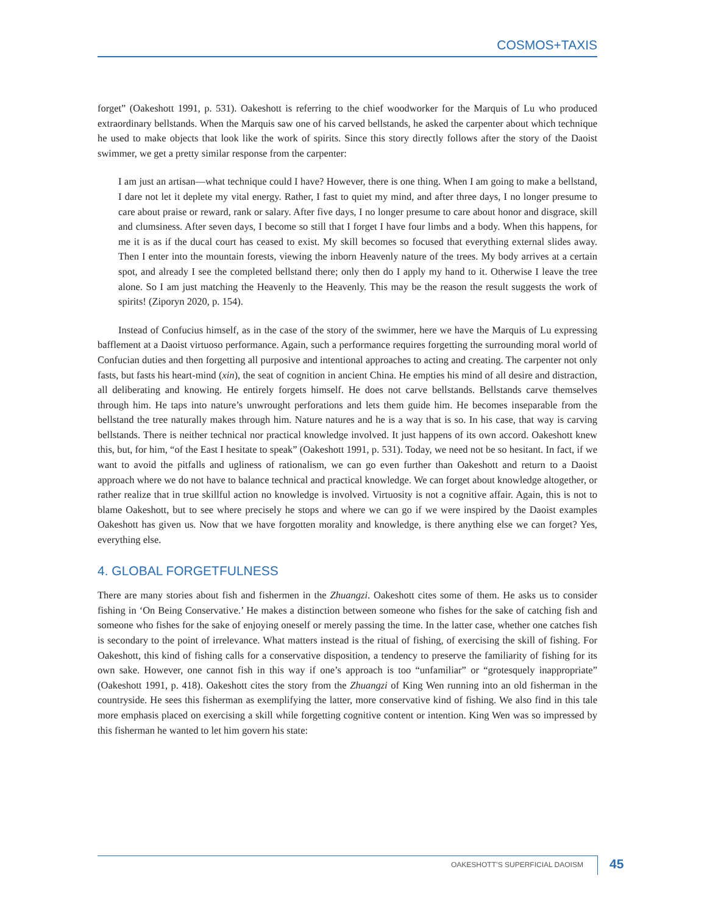COSMOS+TAXIS
forget” (Oakeshott 1991, p. 531). Oakeshott is referring to the chief woodworker for the Marquis of Lu who produced extraordinary bellstands. When the Marquis saw one of his carved bellstands, he asked the carpenter about which technique he used to make objects that look like the work of spirits. Since this story directly follows after the story of the Daoist swimmer, we get a pretty similar response from the carpenter:
I am just an artisan—what technique could I have? However, there is one thing. When I am going to make a bellstand, I dare not let it deplete my vital energy. Rather, I fast to quiet my mind, and after three days, I no longer presume to care about praise or reward, rank or salary. After five days, I no longer presume to care about honor and disgrace, skill and clumsiness. After seven days, I become so still that I forget I have four limbs and a body. When this happens, for me it is as if the ducal court has ceased to exist. My skill becomes so focused that everything external slides away. Then I enter into the mountain forests, viewing the inborn Heavenly nature of the trees. My body arrives at a certain spot, and already I see the completed bellstand there; only then do I apply my hand to it. Otherwise I leave the tree alone. So I am just matching the Heavenly to the Heavenly. This may be the reason the result suggests the work of spirits! (Ziporyn 2020, p. 154).
Instead of Confucius himself, as in the case of the story of the swimmer, here we have the Marquis of Lu expressing bafflement at a Daoist virtuoso performance. Again, such a performance requires forgetting the surrounding moral world of Confucian duties and then forgetting all purposive and intentional approaches to acting and creating. The carpenter not only fasts, but fasts his heart-mind (xin), the seat of cognition in ancient China. He empties his mind of all desire and distraction, all deliberating and knowing. He entirely forgets himself. He does not carve bellstands. Bellstands carve themselves through him. He taps into nature’s unwrought perforations and lets them guide him. He becomes inseparable from the bellstand the tree naturally makes through him. Nature natures and he is a way that is so. In his case, that way is carving bellstands. There is neither technical nor practical knowledge involved. It just happens of its own accord. Oakeshott knew this, but, for him, “of the East I hesitate to speak” (Oakeshott 1991, p. 531). Today, we need not be so hesitant. In fact, if we want to avoid the pitfalls and ugliness of rationalism, we can go even further than Oakeshott and return to a Daoist approach where we do not have to balance technical and practical knowledge. We can forget about knowledge altogether, or rather realize that in true skillful action no knowledge is involved. Virtuosity is not a cognitive affair. Again, this is not to blame Oakeshott, but to see where precisely he stops and where we can go if we were inspired by the Daoist examples Oakeshott has given us. Now that we have forgotten morality and knowledge, is there anything else we can forget? Yes, everything else.
4. GLOBAL FORGETFULNESS
There are many stories about fish and fishermen in the Zhuangzi. Oakeshott cites some of them. He asks us to consider fishing in ‘On Being Conservative.’ He makes a distinction between someone who fishes for the sake of catching fish and someone who fishes for the sake of enjoying oneself or merely passing the time. In the latter case, whether one catches fish is secondary to the point of irrelevance. What matters instead is the ritual of fishing, of exercising the skill of fishing. For Oakeshott, this kind of fishing calls for a conservative disposition, a tendency to preserve the familiarity of fishing for its own sake. However, one cannot fish in this way if one’s approach is too “unfamiliar” or “grotesquely inappropriate” (Oakeshott 1991, p. 418). Oakeshott cites the story from the Zhuangzi of King Wen running into an old fisherman in the countryside. He sees this fisherman as exemplifying the latter, more conservative kind of fishing. We also find in this tale more emphasis placed on exercising a skill while forgetting cognitive content or intention. King Wen was so impressed by this fisherman he wanted to let him govern his state:
OAKESHOTT’S SUPERFICIAL DAOISM 45